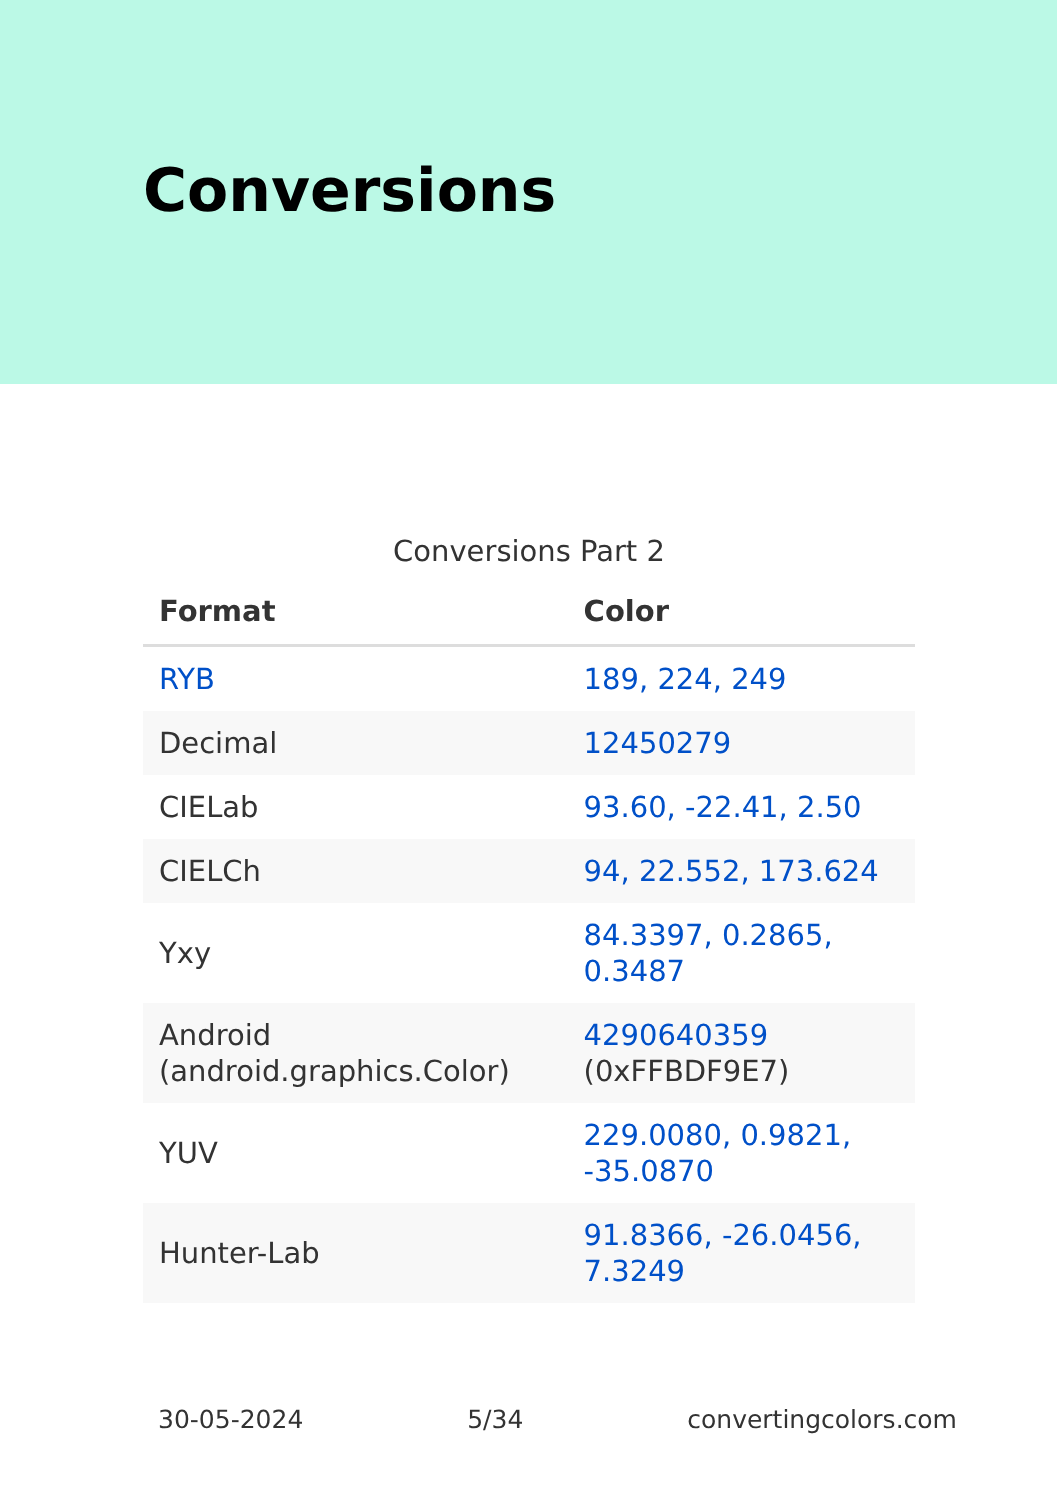Conversions
Conversions Part 2
| Format | Color |
| --- | --- |
| RYB | 189, 224, 249 |
| Decimal | 12450279 |
| CIELab | 93.60, -22.41, 2.50 |
| CIELCh | 94, 22.552, 173.624 |
| Yxy | 84.3397, 0.2865, 0.3487 |
| Android (android.graphics.Color) | 4290640359 (0xFFBDF9E7) |
| YUV | 229.0080, 0.9821, -35.0870 |
| Hunter-Lab | 91.8366, -26.0456, 7.3249 |
30-05-2024 5/34 convertingcolors.com